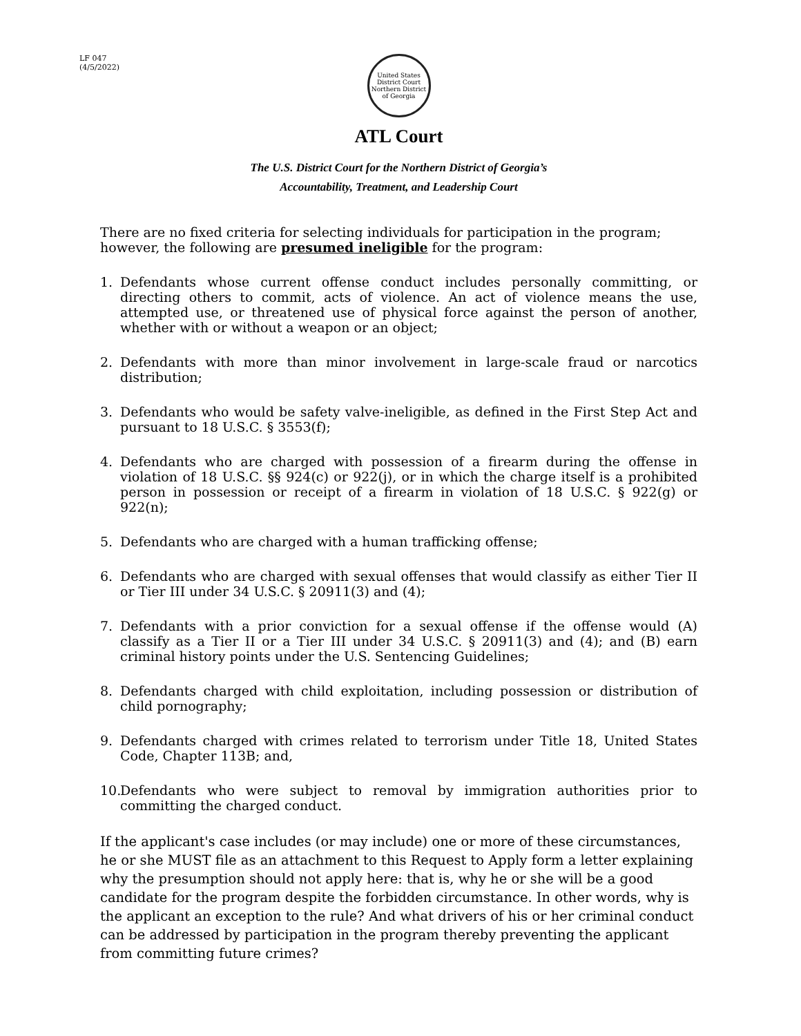LF 047
(4/5/2022)
United States District Court
Northern District of Georgia
ATL Court
The U.S. District Court for the Northern District of Georgia’s
Accountability, Treatment, and Leadership Court
There are no fixed criteria for selecting individuals for participation in the program; however, the following are presumed ineligible for the program:
1. Defendants whose current offense conduct includes personally committing, or directing others to commit, acts of violence. An act of violence means the use, attempted use, or threatened use of physical force against the person of another, whether with or without a weapon or an object;
2. Defendants with more than minor involvement in large-scale fraud or narcotics distribution;
3. Defendants who would be safety valve-ineligible, as defined in the First Step Act and pursuant to 18 U.S.C. § 3553(f);
4. Defendants who are charged with possession of a firearm during the offense in violation of 18 U.S.C. §§ 924(c) or 922(j), or in which the charge itself is a prohibited person in possession or receipt of a firearm in violation of 18 U.S.C. § 922(g) or 922(n);
5. Defendants who are charged with a human trafficking offense;
6. Defendants who are charged with sexual offenses that would classify as either Tier II or Tier III under 34 U.S.C. § 20911(3) and (4);
7. Defendants with a prior conviction for a sexual offense if the offense would (A) classify as a Tier II or a Tier III under 34 U.S.C. § 20911(3) and (4); and (B) earn criminal history points under the U.S. Sentencing Guidelines;
8. Defendants charged with child exploitation, including possession or distribution of child pornography;
9. Defendants charged with crimes related to terrorism under Title 18, United States Code, Chapter 113B; and,
10. Defendants who were subject to removal by immigration authorities prior to committing the charged conduct.
If the applicant's case includes (or may include) one or more of these circumstances, he or she MUST file as an attachment to this Request to Apply form a letter explaining why the presumption should not apply here: that is, why he or she will be a good candidate for the program despite the forbidden circumstance. In other words, why is the applicant an exception to the rule? And what drivers of his or her criminal conduct can be addressed by participation in the program thereby preventing the applicant from committing future crimes?